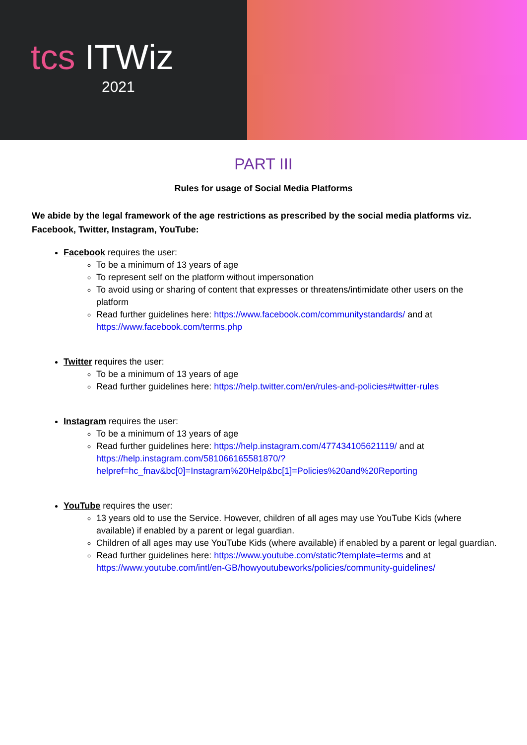tcs ITWiz
2021
PART III
Rules for usage of Social Media Platforms
We abide by the legal framework of the age restrictions as prescribed by the social media platforms viz. Facebook, Twitter, Instagram, YouTube:
Facebook requires the user:
To be a minimum of 13 years of age
To represent self on the platform without impersonation
To avoid using or sharing of content that expresses or threatens/intimidate other users on the platform
Read further guidelines here: https://www.facebook.com/communitystandards/ and at https://www.facebook.com/terms.php
Twitter requires the user:
To be a minimum of 13 years of age
Read further guidelines here: https://help.twitter.com/en/rules-and-policies#twitter-rules
Instagram requires the user:
To be a minimum of 13 years of age
Read further guidelines here: https://help.instagram.com/477434105621119/ and at https://help.instagram.com/581066165581870/?helpref=hc_fnav&bc[0]=Instagram%20Help&bc[1]=Policies%20and%20Reporting
YouTube requires the user:
13 years old to use the Service. However, children of all ages may use YouTube Kids (where available) if enabled by a parent or legal guardian.
Children of all ages may use YouTube Kids (where available) if enabled by a parent or legal guardian.
Read further guidelines here: https://www.youtube.com/static?template=terms and at https://www.youtube.com/intl/en-GB/howyoutubeworks/policies/community-guidelines/